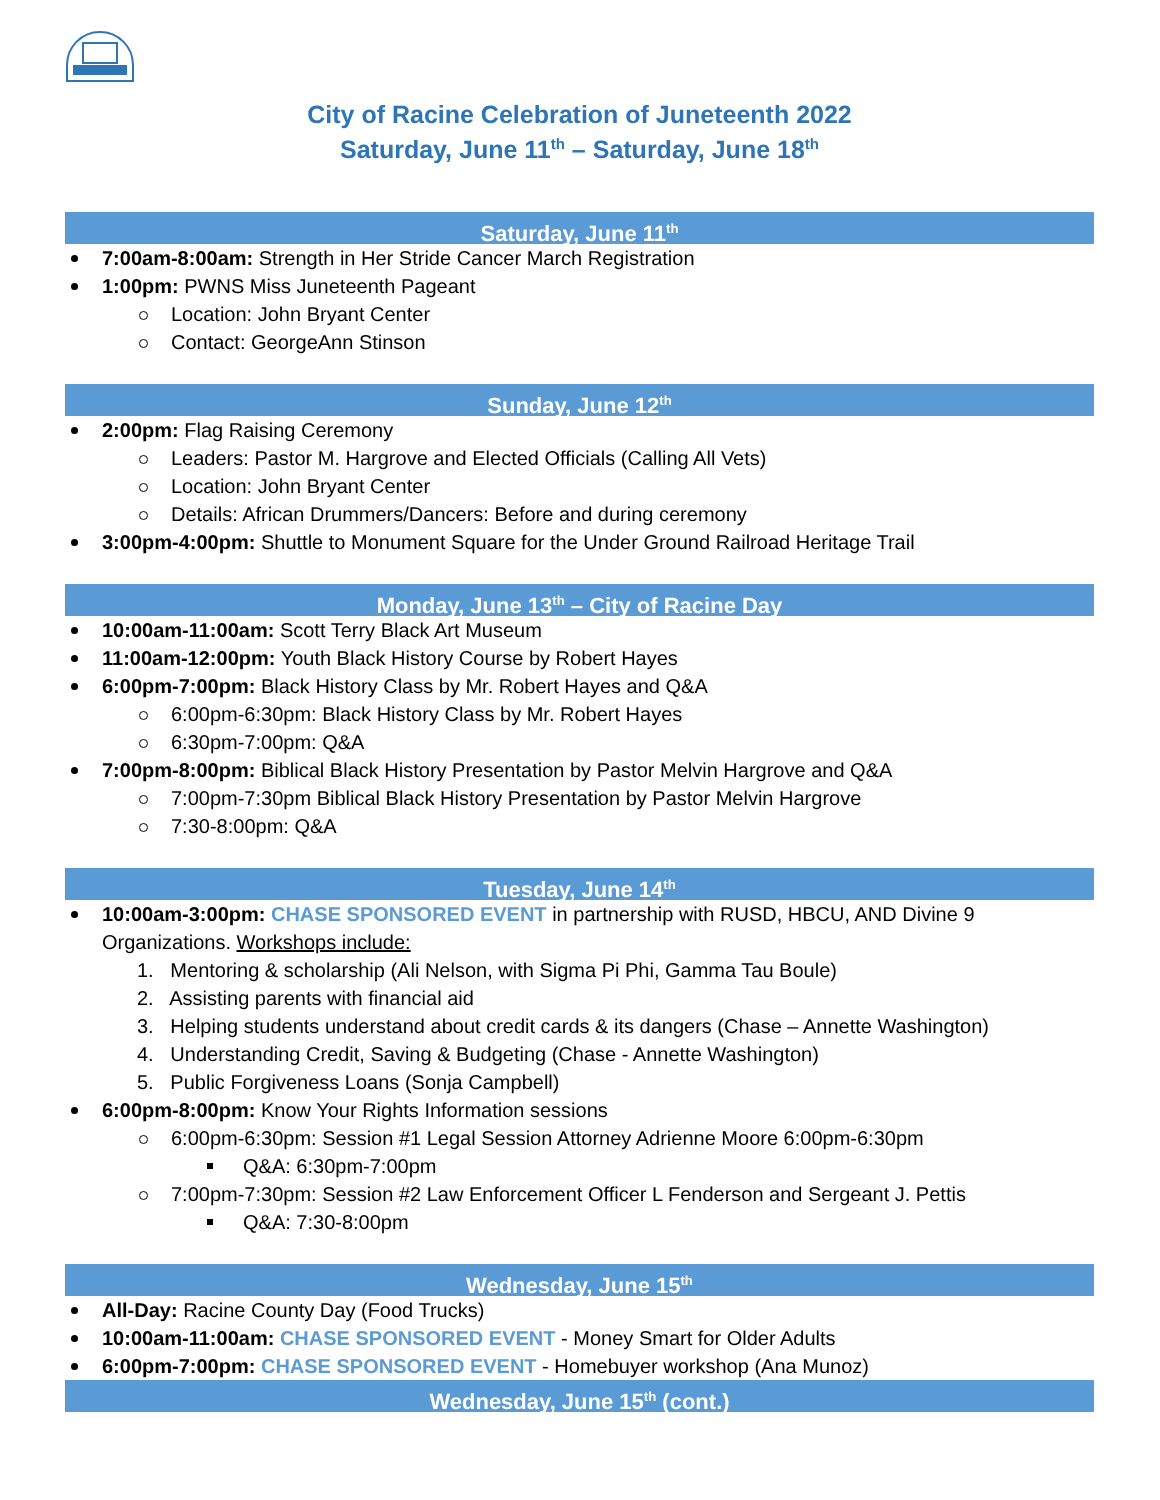City of Racine Celebration of Juneteenth 2022
Saturday, June 11<sup>th</sup> – Saturday, June 18<sup>th</sup>
Saturday, June 11<sup>th</sup>
7:00am-8:00am: Strength in Her Stride Cancer March Registration
1:00pm: PWNS Miss Juneteenth Pageant
Location: John Bryant Center
Contact: GeorgeAnn Stinson
Sunday, June 12<sup>th</sup>
2:00pm: Flag Raising Ceremony
Leaders: Pastor M. Hargrove and Elected Officials (Calling All Vets)
Location: John Bryant Center
Details: African Drummers/Dancers: Before and during ceremony
3:00pm-4:00pm: Shuttle to Monument Square for the Under Ground Railroad Heritage Trail
Monday, June 13<sup>th</sup> – City of Racine Day
10:00am-11:00am: Scott Terry Black Art Museum
11:00am-12:00pm: Youth Black History Course by Robert Hayes
6:00pm-7:00pm: Black History Class by Mr. Robert Hayes and Q&A
6:00pm-6:30pm: Black History Class by Mr. Robert Hayes
6:30pm-7:00pm: Q&A
7:00pm-8:00pm: Biblical Black History Presentation by Pastor Melvin Hargrove and Q&A
7:00pm-7:30pm Biblical Black History Presentation by Pastor Melvin Hargrove
7:30-8:00pm: Q&A
Tuesday, June 14<sup>th</sup>
10:00am-3:00pm: CHASE SPONSORED EVENT in partnership with RUSD, HBCU, AND Divine 9 Organizations. Workshops include:
1. Mentoring & scholarship (Ali Nelson, with Sigma Pi Phi, Gamma Tau Boule)
2. Assisting parents with financial aid
3. Helping students understand about credit cards & its dangers (Chase – Annette Washington)
4. Understanding Credit, Saving & Budgeting (Chase - Annette Washington)
5. Public Forgiveness Loans (Sonja Campbell)
6:00pm-8:00pm: Know Your Rights Information sessions
6:00pm-6:30pm: Session #1 Legal Session Attorney Adrienne Moore 6:00pm-6:30pm
Q&A: 6:30pm-7:00pm
7:00pm-7:30pm: Session #2 Law Enforcement Officer L Fenderson and Sergeant J. Pettis
Q&A: 7:30-8:00pm
Wednesday, June 15<sup>th</sup>
All-Day: Racine County Day (Food Trucks)
10:00am-11:00am: CHASE SPONSORED EVENT - Money Smart for Older Adults
6:00pm-7:00pm: CHASE SPONSORED EVENT - Homebuyer workshop (Ana Munoz)
Wednesday, June 15<sup>th</sup> (cont.)